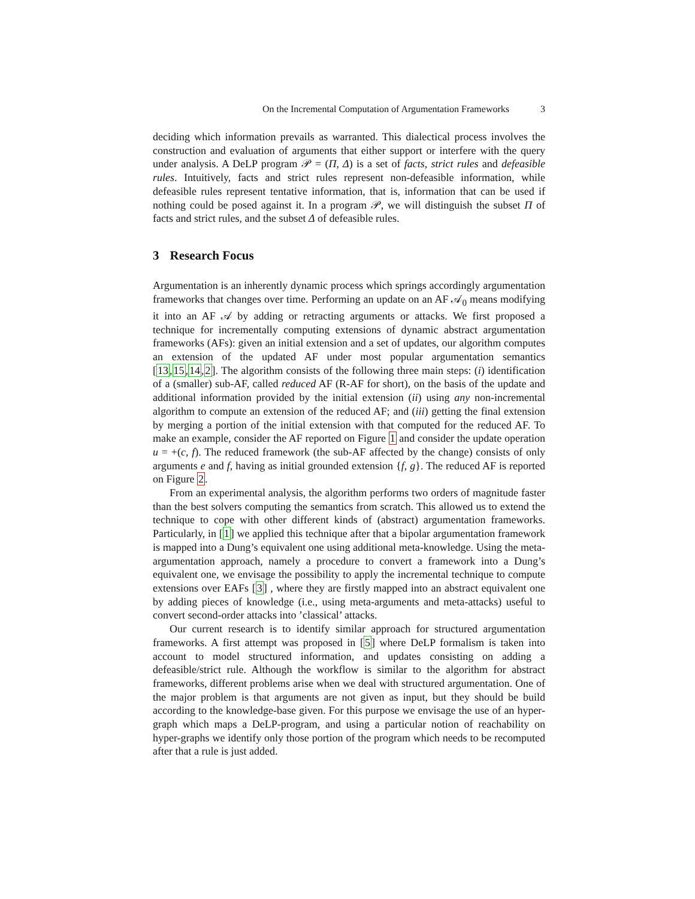On the Incremental Computation of Argumentation Frameworks 3
deciding which information prevails as warranted. This dialectical process involves the construction and evaluation of arguments that either support or interfere with the query under analysis. A DeLP program 𝒫 = (Π, Δ) is a set of facts, strict rules and defeasible rules. Intuitively, facts and strict rules represent non-defeasible information, while defeasible rules represent tentative information, that is, information that can be used if nothing could be posed against it. In a program 𝒫, we will distinguish the subset Π of facts and strict rules, and the subset Δ of defeasible rules.
3 Research Focus
Argumentation is an inherently dynamic process which springs accordingly argumentation frameworks that changes over time. Performing an update on an AF 𝒜<sub>0</sub> means modifying it into an AF 𝒜 by adding or retracting arguments or attacks. We first proposed a technique for incrementally computing extensions of dynamic abstract argumentation frameworks (AFs): given an initial extension and a set of updates, our algorithm computes an extension of the updated AF under most popular argumentation semantics [13,15,14,2]. The algorithm consists of the following three main steps: (i) identification of a (smaller) sub-AF, called reduced AF (R-AF for short), on the basis of the update and additional information provided by the initial extension (ii) using any non-incremental algorithm to compute an extension of the reduced AF; and (iii) getting the final extension by merging a portion of the initial extension with that computed for the reduced AF. To make an example, consider the AF reported on Figure 1 and consider the update operation u = +(c, f). The reduced framework (the sub-AF affected by the change) consists of only arguments e and f, having as initial grounded extension {f, g}. The reduced AF is reported on Figure 2.
From an experimental analysis, the algorithm performs two orders of magnitude faster than the best solvers computing the semantics from scratch. This allowed us to extend the technique to cope with other different kinds of (abstract) argumentation frameworks. Particularly, in [1] we applied this technique after that a bipolar argumentation framework is mapped into a Dung’s equivalent one using additional meta-knowledge. Using the meta-argumentation approach, namely a procedure to convert a framework into a Dung’s equivalent one, we envisage the possibility to apply the incremental technique to compute extensions over EAFs [3] , where they are firstly mapped into an abstract equivalent one by adding pieces of knowledge (i.e., using meta-arguments and meta-attacks) useful to convert second-order attacks into ’classical’ attacks.
Our current research is to identify similar approach for structured argumentation frameworks. A first attempt was proposed in [5] where DeLP formalism is taken into account to model structured information, and updates consisting on adding a defeasible/strict rule. Although the workflow is similar to the algorithm for abstract frameworks, different problems arise when we deal with structured argumentation. One of the major problem is that arguments are not given as input, but they should be build according to the knowledge-base given. For this purpose we envisage the use of an hyper-graph which maps a DeLP-program, and using a particular notion of reachability on hyper-graphs we identify only those portion of the program which needs to be recomputed after that a rule is just added.